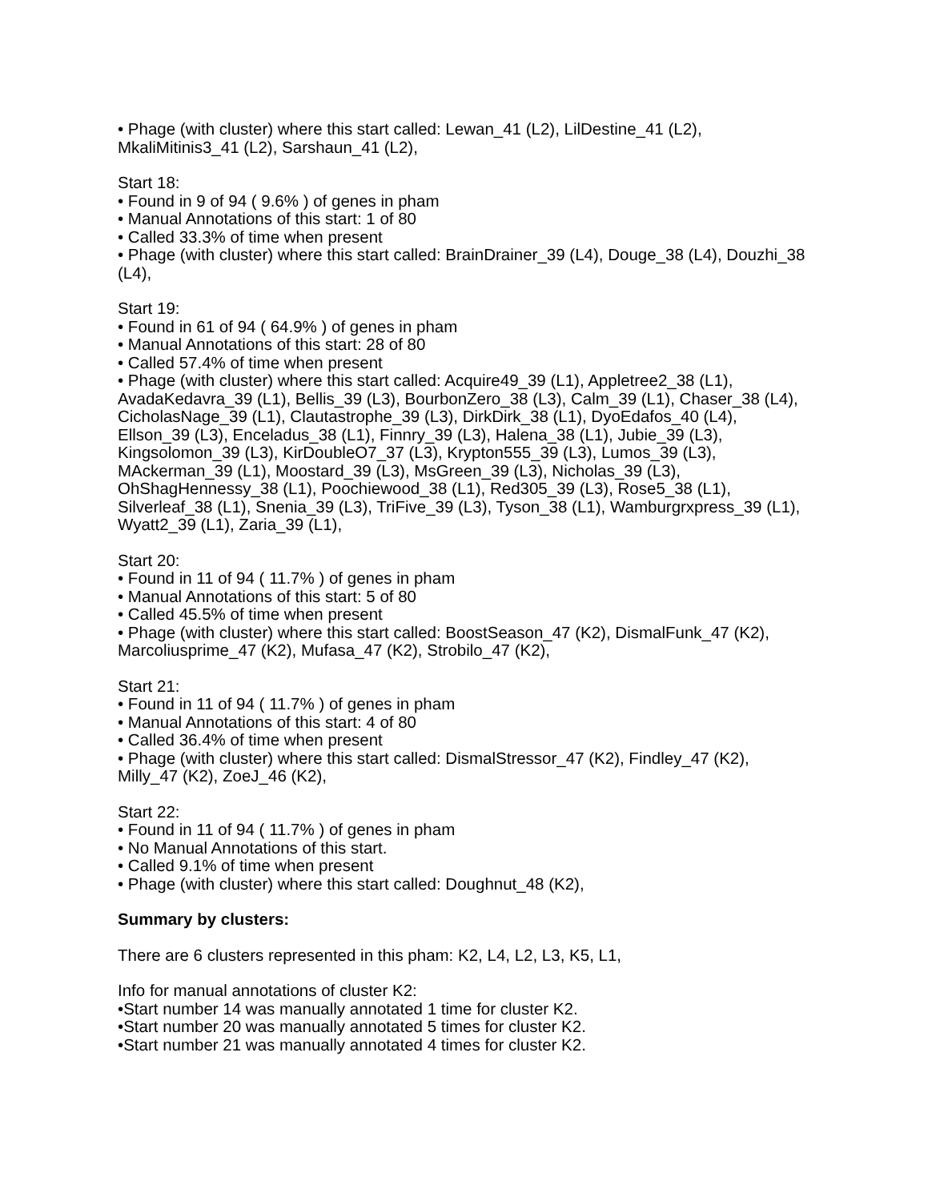• Phage (with cluster) where this start called: Lewan_41 (L2), LilDestine_41 (L2), MkaliMitinis3_41 (L2), Sarshaun_41 (L2),
Start 18:
• Found in 9 of 94 ( 9.6% ) of genes in pham
• Manual Annotations of this start: 1 of 80
• Called 33.3% of time when present
• Phage (with cluster) where this start called: BrainDrainer_39 (L4), Douge_38 (L4), Douzhi_38 (L4),
Start 19:
• Found in 61 of 94 ( 64.9% ) of genes in pham
• Manual Annotations of this start: 28 of 80
• Called 57.4% of time when present
• Phage (with cluster) where this start called: Acquire49_39 (L1), Appletree2_38 (L1), AvadaKedavra_39 (L1), Bellis_39 (L3), BourbonZero_38 (L3), Calm_39 (L1), Chaser_38 (L4), CicholasNage_39 (L1), Clautastrophe_39 (L3), DirkDirk_38 (L1), DyoEdafos_40 (L4), Ellson_39 (L3), Enceladus_38 (L1), Finnry_39 (L3), Halena_38 (L1), Jubie_39 (L3), Kingsolomon_39 (L3), KirDoubleO7_37 (L3), Krypton555_39 (L3), Lumos_39 (L3), MAckerman_39 (L1), Moostard_39 (L3), MsGreen_39 (L3), Nicholas_39 (L3), OhShagHennessy_38 (L1), Poochiewood_38 (L1), Red305_39 (L3), Rose5_38 (L1), Silverleaf_38 (L1), Snenia_39 (L3), TriFive_39 (L3), Tyson_38 (L1), Wamburgrxpress_39 (L1), Wyatt2_39 (L1), Zaria_39 (L1),
Start 20:
• Found in 11 of 94 ( 11.7% ) of genes in pham
• Manual Annotations of this start: 5 of 80
• Called 45.5% of time when present
• Phage (with cluster) where this start called: BoostSeason_47 (K2), DismalFunk_47 (K2), Marcoliusprime_47 (K2), Mufasa_47 (K2), Strobilo_47 (K2),
Start 21:
• Found in 11 of 94 ( 11.7% ) of genes in pham
• Manual Annotations of this start: 4 of 80
• Called 36.4% of time when present
• Phage (with cluster) where this start called: DismalStressor_47 (K2), Findley_47 (K2), Milly_47 (K2), ZoeJ_46 (K2),
Start 22:
• Found in 11 of 94 ( 11.7% ) of genes in pham
• No Manual Annotations of this start.
• Called 9.1% of time when present
• Phage (with cluster) where this start called: Doughnut_48 (K2),
Summary by clusters:
There are 6 clusters represented in this pham: K2, L4, L2, L3, K5, L1,
Info for manual annotations of cluster K2:
•Start number 14 was manually annotated 1 time for cluster K2.
•Start number 20 was manually annotated 5 times for cluster K2.
•Start number 21 was manually annotated 4 times for cluster K2.